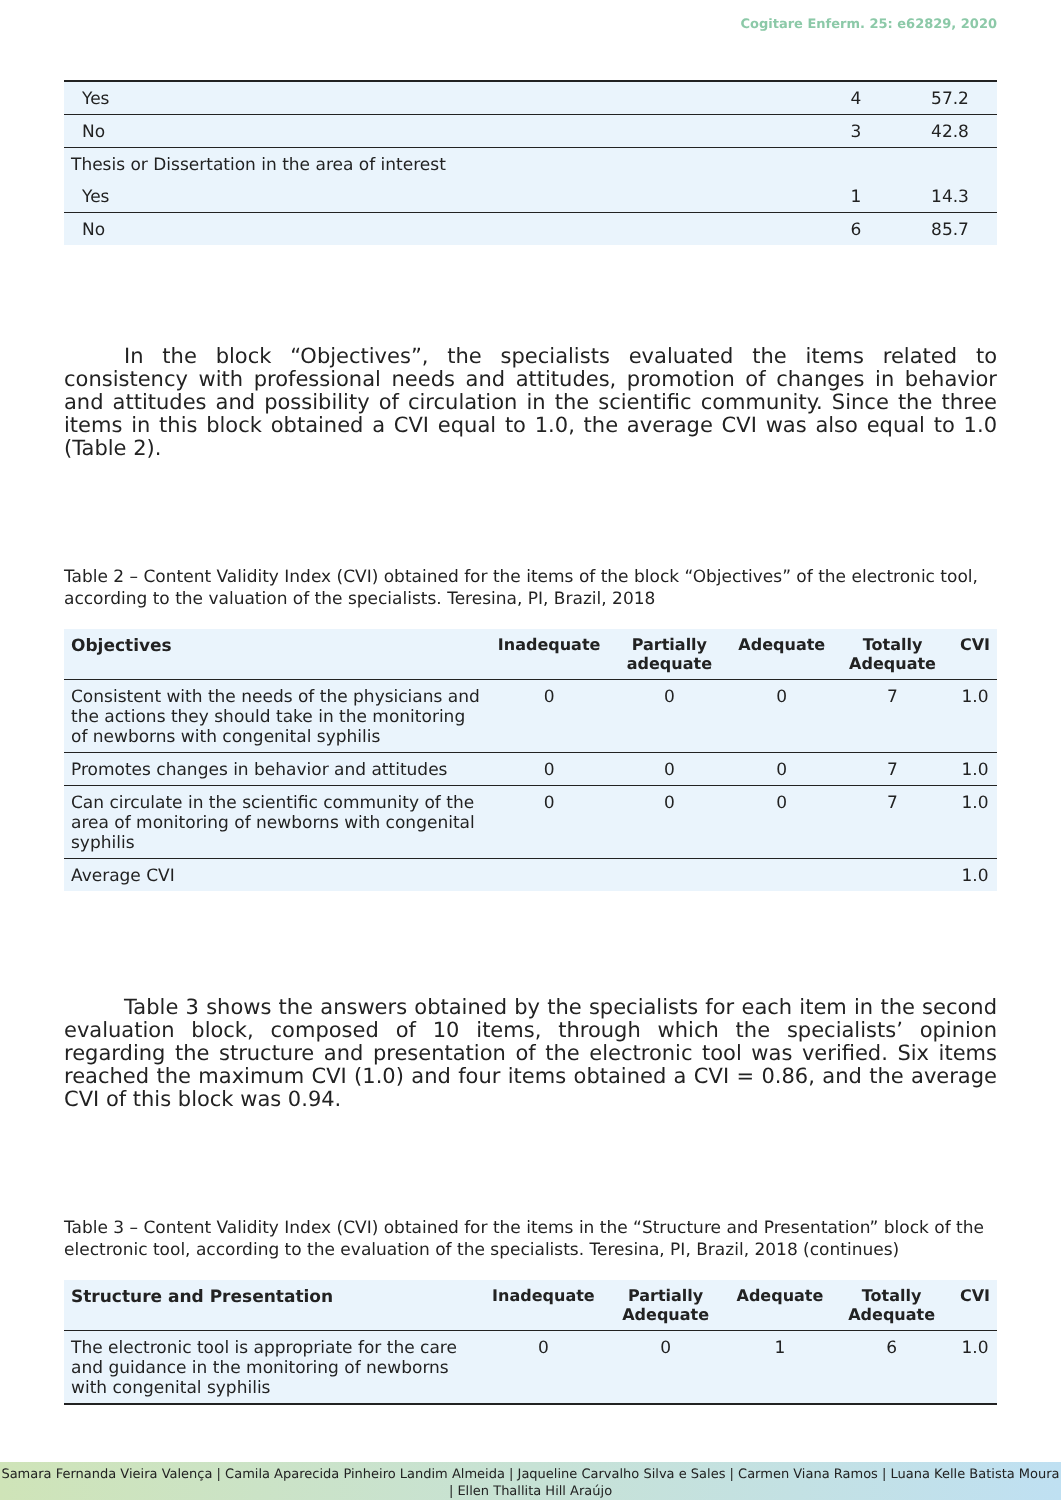Cogitare Enferm. 25: e62829, 2020
| Yes | 4 | 57.2 |
| No | 3 | 42.8 |
| Thesis or Dissertation in the area of interest | | |
| Yes | 1 | 14.3 |
| No | 6 | 85.7 |
In the block “Objectives”, the specialists evaluated the items related to consistency with professional needs and attitudes, promotion of changes in behavior and attitudes and possibility of circulation in the scientific community. Since the three items in this block obtained a CVI equal to 1.0, the average CVI was also equal to 1.0 (Table 2).
Table 2 – Content Validity Index (CVI) obtained for the items of the block “Objectives” of the electronic tool, according to the valuation of the specialists. Teresina, PI, Brazil, 2018
| Objectives | Inadequate | Partially adequate | Adequate | Totally Adequate | CVI |
| --- | --- | --- | --- | --- | --- |
| Consistent with the needs of the physicians and the actions they should take in the monitoring of newborns with congenital syphilis | 0 | 0 | 0 | 7 | 1.0 |
| Promotes changes in behavior and attitudes | 0 | 0 | 0 | 7 | 1.0 |
| Can circulate in the scientific community of the area of monitoring of newborns with congenital syphilis | 0 | 0 | 0 | 7 | 1.0 |
| Average CVI | | | | | 1.0 |
Table 3 shows the answers obtained by the specialists for each item in the second evaluation block, composed of 10 items, through which the specialists’ opinion regarding the structure and presentation of the electronic tool was verified. Six items reached the maximum CVI (1.0) and four items obtained a CVI = 0.86, and the average CVI of this block was 0.94.
Table 3 – Content Validity Index (CVI) obtained for the items in the “Structure and Presentation” block of the electronic tool, according to the evaluation of the specialists. Teresina, PI, Brazil, 2018 (continues)
| Structure and Presentation | Inadequate | Partially Adequate | Adequate | Totally Adequate | CVI |
| --- | --- | --- | --- | --- | --- |
| The electronic tool is appropriate for the care and guidance in the monitoring of newborns with congenital syphilis | 0 | 0 | 1 | 6 | 1.0 |
Samara Fernanda Vieira Valença | Camila Aparecida Pinheiro Landim Almeida | Jaqueline Carvalho Silva e Sales | Carmen Viana Ramos | Luana Kelle Batista Moura | Ellen Thallita Hill Araújo